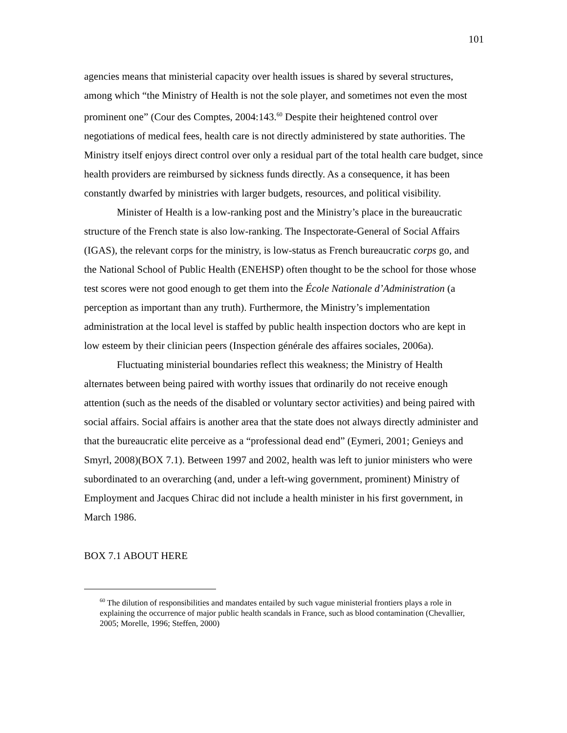101
agencies means that ministerial capacity over health issues is shared by several structures, among which “the Ministry of Health is not the sole player, and sometimes not even the most prominent one” (Cour des Comptes, 2004:143.<sup>60</sup> Despite their heightened control over negotiations of medical fees, health care is not directly administered by state authorities. The Ministry itself enjoys direct control over only a residual part of the total health care budget, since health providers are reimbursed by sickness funds directly. As a consequence, it has been constantly dwarfed by ministries with larger budgets, resources, and political visibility.
Minister of Health is a low-ranking post and the Ministry’s place in the bureaucratic structure of the French state is also low-ranking. The Inspectorate-General of Social Affairs (IGAS), the relevant corps for the ministry, is low-status as French bureaucratic corps go, and the National School of Public Health (ENEHSP) often thought to be the school for those whose test scores were not good enough to get them into the École Nationale d’Administration (a perception as important than any truth). Furthermore, the Ministry’s implementation administration at the local level is staffed by public health inspection doctors who are kept in low esteem by their clinician peers (Inspection générale des affaires sociales, 2006a).
Fluctuating ministerial boundaries reflect this weakness; the Ministry of Health alternates between being paired with worthy issues that ordinarily do not receive enough attention (such as the needs of the disabled or voluntary sector activities) and being paired with social affairs. Social affairs is another area that the state does not always directly administer and that the bureaucratic elite perceive as a “professional dead end” (Eymeri, 2001; Genieys and Smyrl, 2008)(BOX 7.1). Between 1997 and 2002, health was left to junior ministers who were subordinated to an overarching (and, under a left-wing government, prominent) Ministry of Employment and Jacques Chirac did not include a health minister in his first government, in March 1986.
BOX 7.1 ABOUT HERE
<sup>60</sup> The dilution of responsibilities and mandates entailed by such vague ministerial frontiers plays a role in explaining the occurrence of major public health scandals in France, such as blood contamination (Chevallier, 2005; Morelle, 1996; Steffen, 2000)